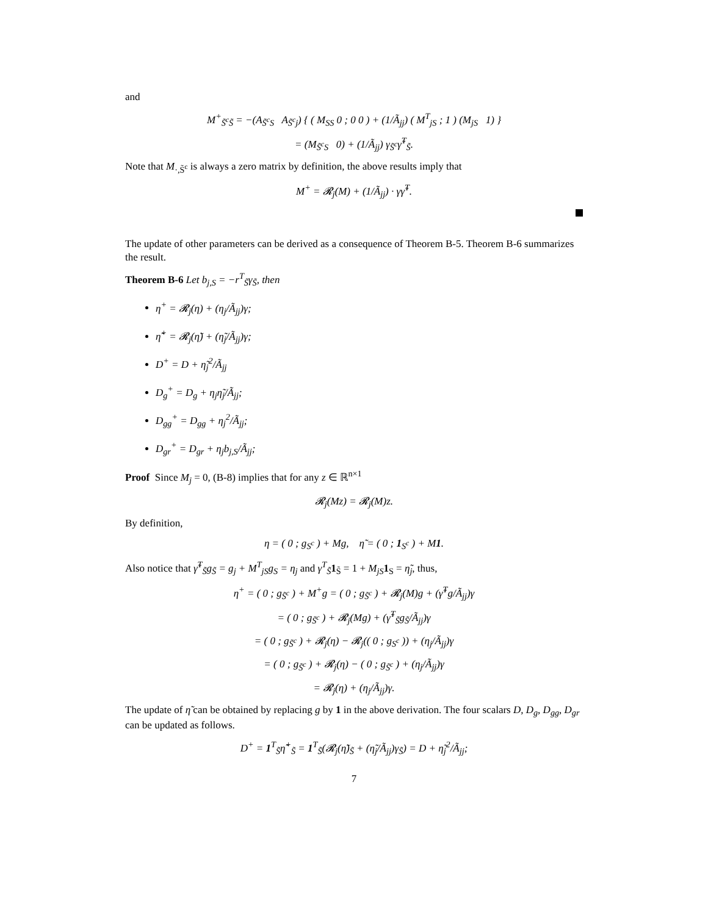and
M<sup>+</sup><sub>S̃<sup>c</sup>S̃</sub> = −(A<sub>S̃<sup>c</sup>S</sub> A<sub>S̃<sup>c</sup>j</sub>) { ( M<sub>SS</sub> 0 ; 0 0 ) + (1/Ã<sub>jj</sub>) ( M<sup>T</sup><sub>jS</sub> ; 1 ) (M<sub>jS</sub> 1) }
= (M<sub>S̃<sup>c</sup>S</sub> 0) + (1/Ã<sub>jj</sub>) γ<sub>S̃<sup>c</sup></sub>γ̃<sup>T</sup><sub>S̃</sub>.
Note that M<sub>·,S̃<sup>c</sup></sub> is always a zero matrix by definition, the above results imply that
M<sup>+</sup> = 𝓡<sub>j</sub>(M) + (1/Ã<sub>jj</sub>) · γγ̃<sup>T</sup>.
The update of other parameters can be derived as a consequence of Theorem B-5. Theorem B-6 summarizes the result.
Theorem B-6 Let b<sub>j,S</sub> = −r<sup>T</sup><sub>S̃</sub>γ<sub>S̃</sub>, then
η<sup>+</sup> = 𝓡<sub>j</sub>(η) + (η<sub>j</sub>/Ã<sub>jj</sub>)γ;
η̃<sup>+</sup> = 𝓡<sub>j</sub>(η̃) + (η̃<sub>j</sub>/Ã<sub>jj</sub>)γ;
D<sup>+</sup> = D + η̃<sub>j</sub><sup>2</sup>/Ã<sub>jj</sub>
D<sub>g</sub><sup>+</sup> = D<sub>g</sub> + η<sub>j</sub>η̃<sub>j</sub>/Ã<sub>jj</sub>;
D<sub>gg</sub><sup>+</sup> = D<sub>gg</sub> + η<sub>j</sub><sup>2</sup>/Ã<sub>jj</sub>;
D<sub>gr</sub><sup>+</sup> = D<sub>gr</sub> + η<sub>j</sub>b<sub>j,S</sub>/Ã<sub>jj</sub>;
Proof Since M<sub>j</sub> = 0, (B-8) implies that for any z ∈ ℝ<sup>n×1</sup>
𝓡<sub>j</sub>(Mz) = 𝓡<sub>j</sub>(M)z.
By definition,
η = ( 0 ; g<sub>S<sup>c</sup></sub> ) + Mg, η̃ = ( 0 ; 1<sub>S<sup>c</sup></sub> ) + M1.
Also notice that γ̃<sup>T</sup><sub>S̃</sub>g<sub>S̃</sub> = g<sub>j</sub> + M<sup>T</sup><sub>jS</sub>g<sub>S</sub> = η<sub>j</sub> and γ<sup>T</sup><sub>S̃</sub>1<sub>S̃</sub> = 1 + M<sub>jS</sub> 1<sub>S</sub> = η̃<sub>j</sub>, thus,
η<sup>+</sup> = ( 0 ; g<sub>S̃<sup>c</sup></sub> ) + M<sup>+</sup>g = ( 0 ; g<sub>S̃<sup>c</sup></sub> ) + 𝓡<sub>j</sub>(M)g + (γ̃<sup>T</sup>g/Ã<sub>jj</sub>)γ
= ( 0 ; g<sub>S̃<sup>c</sup></sub> ) + 𝓡<sub>j</sub>(Mg) + (γ̃<sup>T</sup><sub>S̃</sub>g<sub>S̃</sub>/Ã<sub>jj</sub>)γ
= ( 0 ; g<sub>S̃<sup>c</sup></sub> ) + 𝓡<sub>j</sub>(η) − 𝓡<sub>j</sub>(( 0 ; g<sub>S<sup>c</sup></sub> )) + (η<sub>j</sub>/Ã<sub>jj</sub>)γ
= ( 0 ; g<sub>S̃<sup>c</sup></sub> ) + 𝓡<sub>j</sub>(η) − ( 0 ; g<sub>S̃<sup>c</sup></sub> ) + (η<sub>j</sub>/Ã<sub>jj</sub>)γ
= 𝓡<sub>j</sub>(η) + (η<sub>j</sub>/Ã<sub>jj</sub>)γ.
The update of η̃ can be obtained by replacing g by 1 in the above derivation. The four scalars D, D<sub>g</sub>, D<sub>gg</sub>, D<sub>gr</sub> can be updated as follows.
D<sup>+</sup> = 1<sup>T</sup><sub>S̃</sub>η̃<sup>+</sup><sub>S̃</sub> = 1<sup>T</sup><sub>S̃</sub>(𝓡<sub>j</sub>(η̃)<sub>S̃</sub> + (η̃<sub>j</sub>/Ã<sub>jj</sub>)γ<sub>S̃</sub>) = D + η̃<sub>j</sub><sup>2</sup>/Ã<sub>jj</sub>;
7